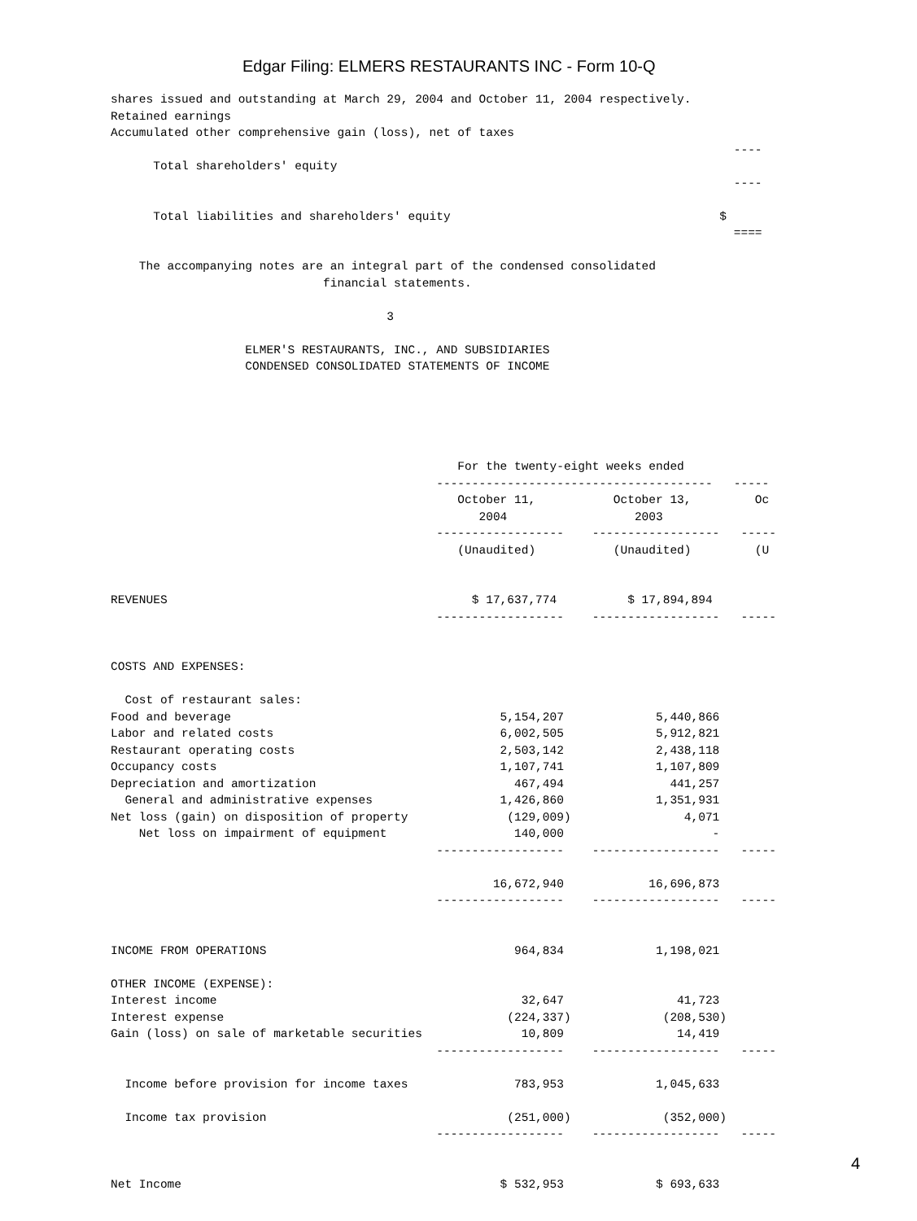Edgar Filing: ELMERS RESTAURANTS INC - Form 10-Q
shares issued and outstanding at March 29, 2004 and October 11, 2004 respectively.
Retained earnings
Accumulated other comprehensive gain (loss), net of taxes
                                                                                        ----
      Total shareholders' equity
                                                                                        ----

      Total liabilities and shareholders' equity                                      $
                                                                                        ====

    The accompanying notes are an integral part of the condensed consolidated
                              financial statements.

                                       3

                   ELMER'S RESTAURANTS, INC., AND SUBSIDIARIES
                   CONDENSED CONSOLIDATED STATEMENTS OF INCOME





                                                 For the twenty-eight weeks ended
                                              ---------------------------------------   -----
                                                 October 11,           October 13,         Oc
                                                    2004                  2003
                                              ------------------    ------------------   -----
                                                 (Unaudited)           (Unaudited)         (U


REVENUES                                           $ 17,637,774          $ 17,894,894
                                              ------------------    ------------------   -----


COSTS AND EXPENSES:

  Cost of restaurant sales:
Food and beverage                                      5,154,207             5,440,866
Labor and related costs                                6,002,505             5,912,821
Restaurant operating costs                             2,503,142             2,438,118
Occupancy costs                                        1,107,741             1,107,809
Depreciation and amortization                            467,494               441,257
  General and administrative expenses                  1,426,860             1,351,931
Net loss (gain) on disposition of property              (129,009)                4,071
    Net loss on impairment of equipment                  140,000                     -
                                              ------------------    ------------------   -----

                                                      16,672,940            16,696,873
                                              ------------------    ------------------   -----


INCOME FROM OPERATIONS                                   964,834             1,198,021

OTHER INCOME (EXPENSE):
Interest income                                           32,647                41,723
Interest expense                                        (224,337)             (208,530)
Gain (loss) on sale of marketable securities              10,809                14,419
                                              ------------------    ------------------   -----

  Income before provision for income taxes               783,953             1,045,633

  Income tax provision                                  (251,000)             (352,000)
                                              ------------------    ------------------   -----


Net Income                                             $ 532,953             $ 693,633
4